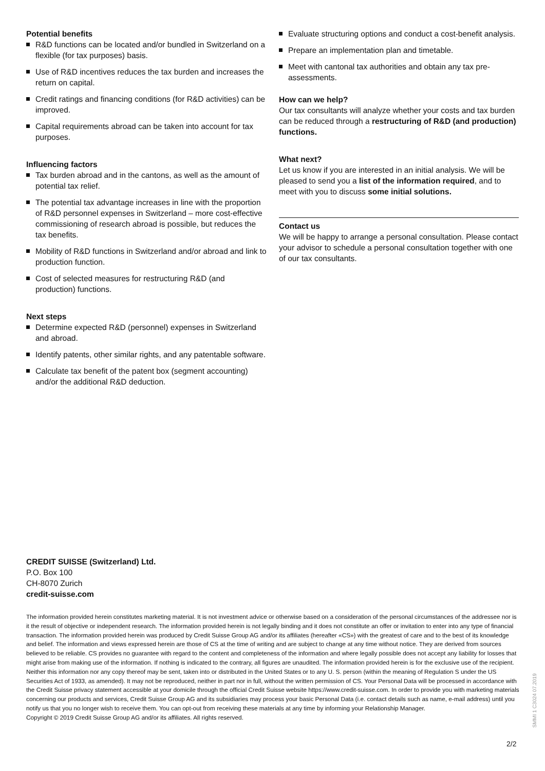Potential benefits
R&D functions can be located and/or bundled in Switzerland on a flexible (for tax purposes) basis.
Use of R&D incentives reduces the tax burden and increases the return on capital.
Credit ratings and financing conditions (for R&D activities) can be improved.
Capital requirements abroad can be taken into account for tax purposes.
Influencing factors
Tax burden abroad and in the cantons, as well as the amount of potential tax relief.
The potential tax advantage increases in line with the proportion of R&D personnel expenses in Switzerland – more cost-effective commissioning of research abroad is possible, but reduces the tax benefits.
Mobility of R&D functions in Switzerland and/or abroad and link to production function.
Cost of selected measures for restructuring R&D (and production) functions.
Next steps
Determine expected R&D (personnel) expenses in Switzerland and abroad.
Identify patents, other similar rights, and any patentable software.
Calculate tax benefit of the patent box (segment accounting) and/or the additional R&D deduction.
Evaluate structuring options and conduct a cost-benefit analysis.
Prepare an implementation plan and timetable.
Meet with cantonal tax authorities and obtain any tax pre-assessments.
How can we help?
Our tax consultants will analyze whether your costs and tax burden can be reduced through a restructuring of R&D (and production) functions.
What next?
Let us know if you are interested in an initial analysis. We will be pleased to send you a list of the information required, and to meet with you to discuss some initial solutions.
Contact us
We will be happy to arrange a personal consultation. Please contact your advisor to schedule a personal consultation together with one of our tax consultants.
CREDIT SUISSE (Switzerland) Ltd.
P.O. Box 100
CH-8070 Zurich
credit-suisse.com
The information provided herein constitutes marketing material. It is not investment advice or otherwise based on a consideration of the personal circumstances of the addressee nor is it the result of objective or independent research. The information provided herein is not legally binding and it does not constitute an offer or invitation to enter into any type of financial transaction. The information provided herein was produced by Credit Suisse Group AG and/or its affiliates (hereafter «CS») with the greatest of care and to the best of its knowledge and belief. The information and views expressed herein are those of CS at the time of writing and are subject to change at any time without notice. They are derived from sources believed to be reliable. CS provides no guarantee with regard to the content and completeness of the information and where legally possible does not accept any liability for losses that might arise from making use of the information. If nothing is indicated to the contrary, all figures are unaudited. The information provided herein is for the exclusive use of the recipient. Neither this information nor any copy thereof may be sent, taken into or distributed in the United States or to any U. S. person (within the meaning of Regulation S under the US Securities Act of 1933, as amended). It may not be reproduced, neither in part nor in full, without the written permission of CS. Your Personal Data will be processed in accordance with the Credit Suisse privacy statement accessible at your domicile through the official Credit Suisse website https://www.credit-suisse.com. In order to provide you with marketing materials concerning our products and services, Credit Suisse Group AG and its subsidiaries may process your basic Personal Data (i.e. contact details such as name, e-mail address) until you notify us that you no longer wish to receive them. You can opt-out from receiving these materials at any time by informing your Relationship Manager.
Copyright © 2019 Credit Suisse Group AG and/or its affiliates. All rights reserved.
2/2
SMMI 1 C3024 07.2019